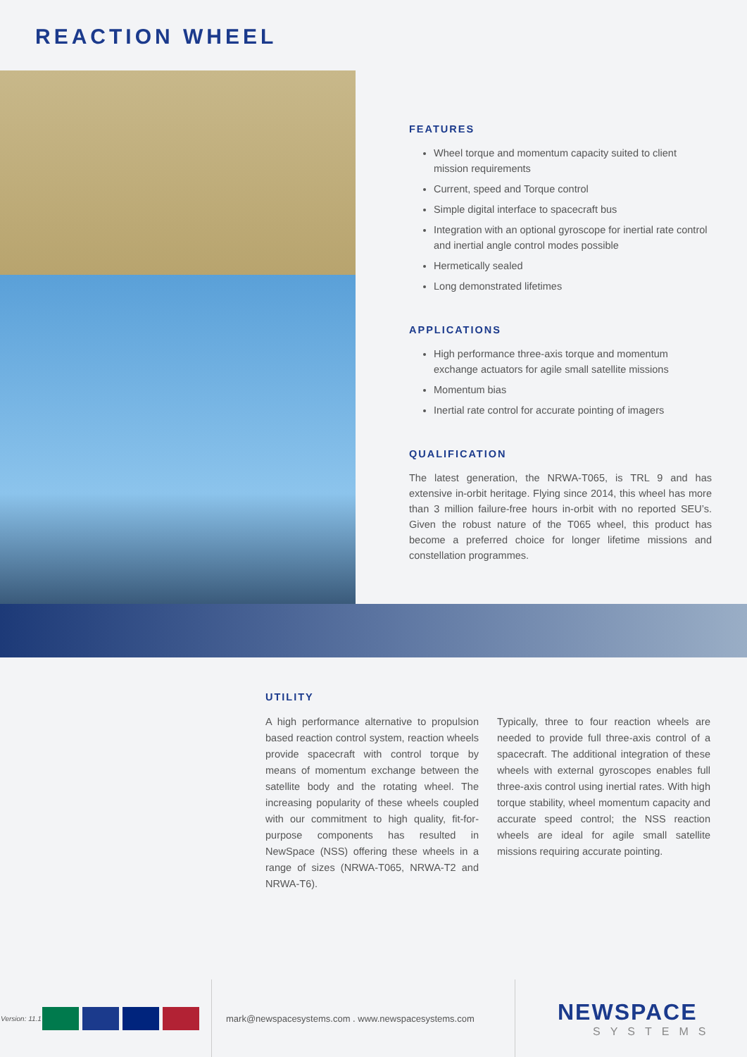REACTION WHEEL
FEATURES
Wheel torque and momentum capacity suited to client mission requirements
Current, speed and Torque control
Simple digital interface to spacecraft bus
Integration with an optional gyroscope for inertial rate control and inertial angle control modes possible
Hermetically sealed
Long demonstrated lifetimes
APPLICATIONS
High performance three-axis torque and momentum exchange actuators for agile small satellite missions
Momentum bias
Inertial rate control for accurate pointing of imagers
QUALIFICATION
The latest generation, the NRWA-T065, is TRL 9 and has extensive in-orbit heritage. Flying since 2014, this wheel has more than 3 million failure-free hours in-orbit with no reported SEU’s. Given the robust nature of the T065 wheel, this product has become a preferred choice for longer lifetime missions and constellation programmes.
UTILITY
A high performance alternative to propulsion based reaction control system, reaction wheels provide spacecraft with control torque by means of momentum exchange between the satellite body and the rotating wheel. The increasing popularity of these wheels coupled with our commitment to high quality, fit-for-purpose components has resulted in NewSpace (NSS) offering these wheels in a range of sizes (NRWA-T065, NRWA-T2 and NRWA-T6).
Typically, three to four reaction wheels are needed to provide full three-axis control of a spacecraft. The additional integration of these wheels with external gyroscopes enables full three-axis control using inertial rates. With high torque stability, wheel momentum capacity and accurate speed control; the NSS reaction wheels are ideal for agile small satellite missions requiring accurate pointing.
Version: 11.1
mark@newspacesystems.com . www.newspacesystems.com
NEWSPACE
SYSTEMS